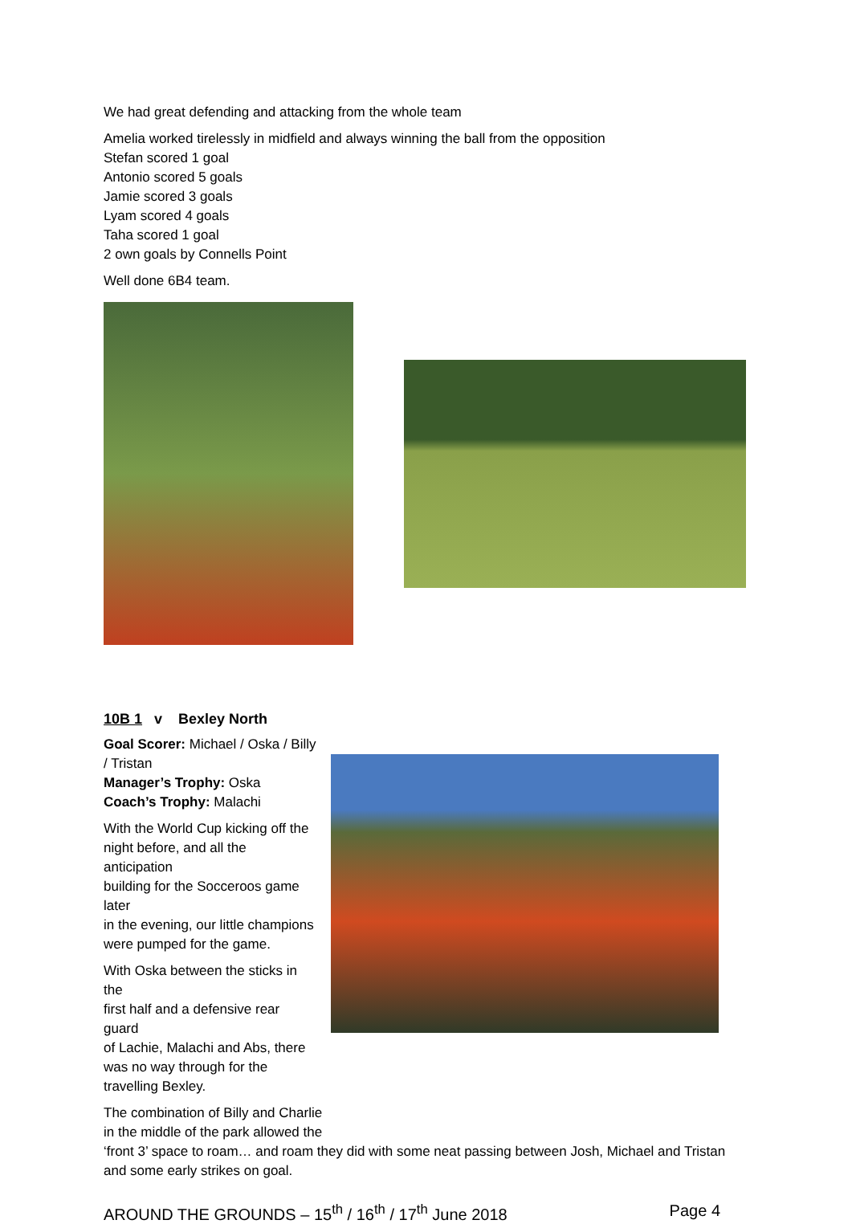We had great defending and attacking from the whole team
Amelia worked tirelessly in midfield and always winning the ball from the opposition
Stefan scored 1 goal
Antonio scored 5 goals
Jamie scored 3 goals
Lyam scored 4 goals
Taha scored 1 goal
2 own goals by Connells Point
Well done 6B4 team.
10B 1 v Bexley North
Goal Scorer: Michael / Oska / Billy / Tristan
Manager’s Trophy: Oska
Coach’s Trophy: Malachi
With the World Cup kicking off the
night before, and all the anticipation
building for the Socceroos game later
in the evening, our little champions
were pumped for the game.
With Oska between the sticks in the
first half and a defensive rear guard
of Lachie, Malachi and Abs, there
was no way through for the
travelling Bexley.
The combination of Billy and Charlie
in the middle of the park allowed the
‘front 3’ space to roam… and roam they did with some neat passing between Josh, Michael and Tristan and some early strikes on goal.
AROUND THE GROUNDS – 15<sup>th</sup> / 16<sup>th</sup> / 17<sup>th</sup> June 2018 Page 4